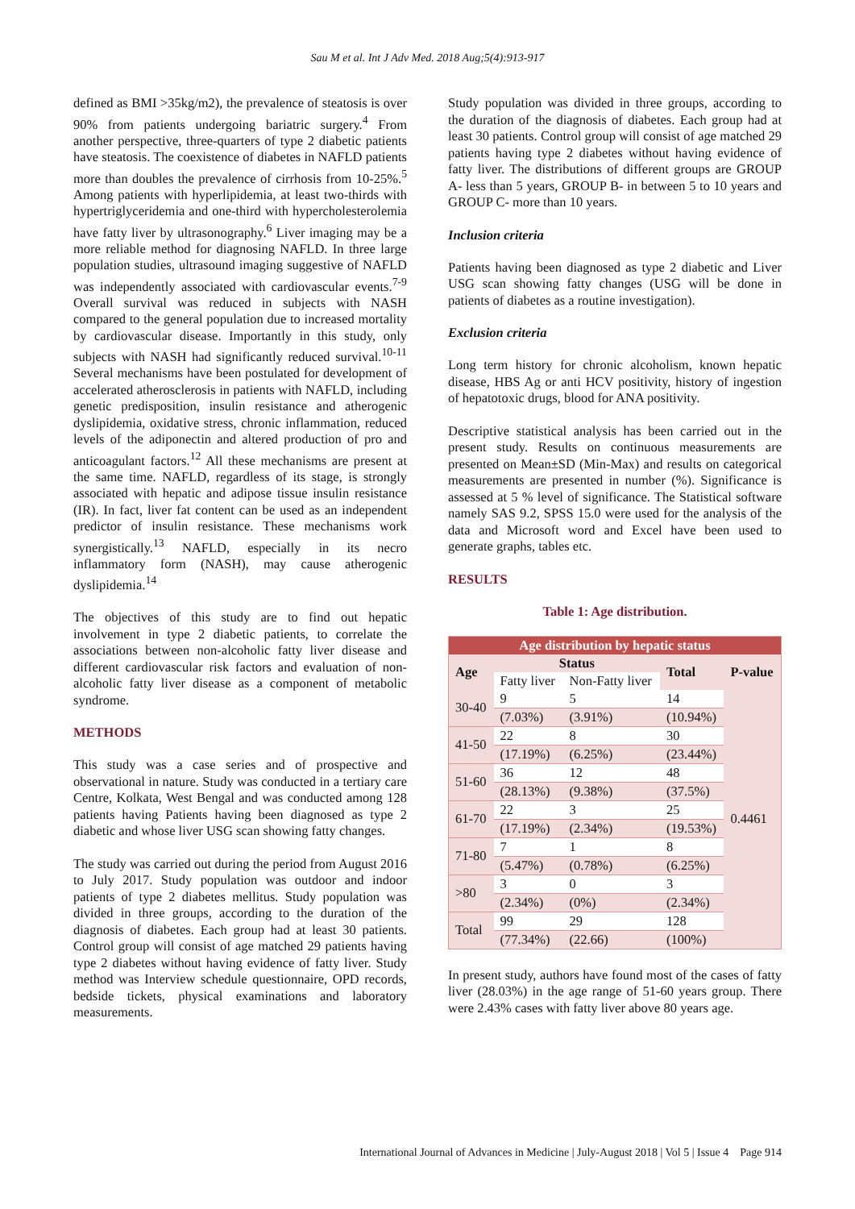Sau M et al. Int J Adv Med. 2018 Aug;5(4):913-917
defined as BMI >35kg/m2), the prevalence of steatosis is over 90% from patients undergoing bariatric surgery.<sup>4</sup> From another perspective, three-quarters of type 2 diabetic patients have steatosis. The coexistence of diabetes in NAFLD patients more than doubles the prevalence of cirrhosis from 10-25%.<sup>5</sup> Among patients with hyperlipidemia, at least two-thirds with hypertriglyceridemia and one-third with hypercholesterolemia have fatty liver by ultrasonography.<sup>6</sup> Liver imaging may be a more reliable method for diagnosing NAFLD. In three large population studies, ultrasound imaging suggestive of NAFLD was independently associated with cardiovascular events.<sup>7-9</sup> Overall survival was reduced in subjects with NASH compared to the general population due to increased mortality by cardiovascular disease. Importantly in this study, only subjects with NASH had significantly reduced survival.<sup>10-11</sup> Several mechanisms have been postulated for development of accelerated atherosclerosis in patients with NAFLD, including genetic predisposition, insulin resistance and atherogenic dyslipidemia, oxidative stress, chronic inflammation, reduced levels of the adiponectin and altered production of pro and anticoagulant factors.<sup>12</sup> All these mechanisms are present at the same time. NAFLD, regardless of its stage, is strongly associated with hepatic and adipose tissue insulin resistance (IR). In fact, liver fat content can be used as an independent predictor of insulin resistance. These mechanisms work synergistically.<sup>13</sup> NAFLD, especially in its necro inflammatory form (NASH), may cause atherogenic dyslipidemia.<sup>14</sup>
The objectives of this study are to find out hepatic involvement in type 2 diabetic patients, to correlate the associations between non-alcoholic fatty liver disease and different cardiovascular risk factors and evaluation of non-alcoholic fatty liver disease as a component of metabolic syndrome.
METHODS
This study was a case series and of prospective and observational in nature. Study was conducted in a tertiary care Centre, Kolkata, West Bengal and was conducted among 128 patients having Patients having been diagnosed as type 2 diabetic and whose liver USG scan showing fatty changes.
The study was carried out during the period from August 2016 to July 2017. Study population was outdoor and indoor patients of type 2 diabetes mellitus. Study population was divided in three groups, according to the duration of the diagnosis of diabetes. Each group had at least 30 patients. Control group will consist of age matched 29 patients having type 2 diabetes without having evidence of fatty liver. Study method was Interview schedule questionnaire, OPD records, bedside tickets, physical examinations and laboratory measurements.
Study population was divided in three groups, according to the duration of the diagnosis of diabetes. Each group had at least 30 patients. Control group will consist of age matched 29 patients having type 2 diabetes without having evidence of fatty liver. The distributions of different groups are GROUP A- less than 5 years, GROUP B- in between 5 to 10 years and GROUP C- more than 10 years.
Inclusion criteria
Patients having been diagnosed as type 2 diabetic and Liver USG scan showing fatty changes (USG will be done in patients of diabetes as a routine investigation).
Exclusion criteria
Long term history for chronic alcoholism, known hepatic disease, HBS Ag or anti HCV positivity, history of ingestion of hepatotoxic drugs, blood for ANA positivity.
Descriptive statistical analysis has been carried out in the present study. Results on continuous measurements are presented on Mean±SD (Min-Max) and results on categorical measurements are presented in number (%). Significance is assessed at 5 % level of significance. The Statistical software namely SAS 9.2, SPSS 15.0 were used for the analysis of the data and Microsoft word and Excel have been used to generate graphs, tables etc.
RESULTS
Table 1: Age distribution.
| Age distribution by hepatic status | | | | |
| --- | --- | --- | --- | --- |
| Age | Status | | Total | P-value |
| | Fatty liver | Non-Fatty liver | | |
| 30-40 | 9 | 5 | 14 | 0.4461 |
| | (7.03%) | (3.91%) | (10.94%) | |
| 41-50 | 22 | 8 | 30 | |
| | (17.19%) | (6.25%) | (23.44%) | |
| 51-60 | 36 | 12 | 48 | |
| | (28.13%) | (9.38%) | (37.5%) | |
| 61-70 | 22 | 3 | 25 | |
| | (17.19%) | (2.34%) | (19.53%) | |
| 71-80 | 7 | 1 | 8 | |
| | (5.47%) | (0.78%) | (6.25%) | |
| >80 | 3 | 0 | 3 | |
| | (2.34%) | (0%) | (2.34%) | |
| Total | 99 | 29 | 128 | |
| | (77.34%) | (22.66) | (100%) | |
In present study, authors have found most of the cases of fatty liver (28.03%) in the age range of 51-60 years group. There were 2.43% cases with fatty liver above 80 years age.
International Journal of Advances in Medicine | July-August 2018 | Vol 5 | Issue 4 Page 914